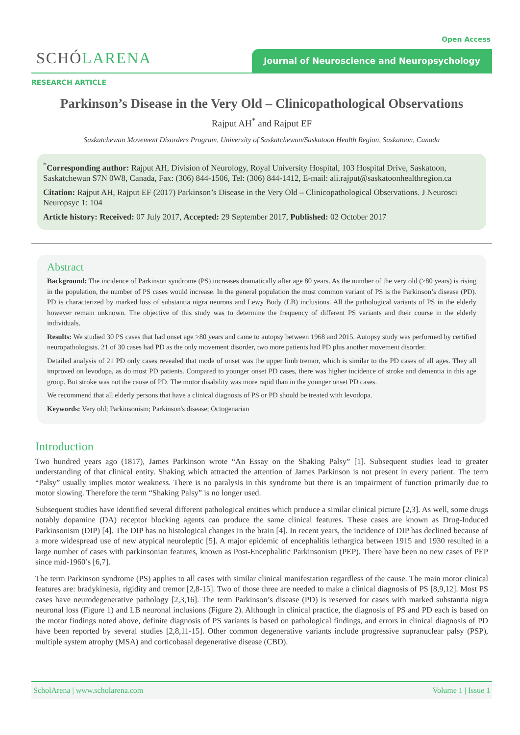Open Access
SCHÓLARENA Journal of Neuroscience and Neuropsychology
RESEARCH ARTICLE
Parkinson’s Disease in the Very Old – Clinicopathological Observations
Rajput AH<sup>*</sup> and Rajput EF
Saskatchewan Movement Disorders Program, University of Saskatchewan/Saskatoon Health Region, Saskatoon, Canada
<sup>*</sup> Corresponding author: Rajput AH, Division of Neurology, Royal University Hospital, 103 Hospital Drive, Saskatoon, Saskatchewan S7N 0W8, Canada, Fax: (306) 844-1506, Tel: (306) 844-1412, E-mail: ali.rajput@saskatoonhealthregion.ca
Citation: Rajput AH, Rajput EF (2017) Parkinson’s Disease in the Very Old – Clinicopathological Observations. J Neurosci Neuropsyc 1: 104
Article history: Received: 07 July 2017, Accepted: 29 September 2017, Published: 02 October 2017
Abstract
Background: The incidence of Parkinson syndrome (PS) increases dramatically after age 80 years. As the number of the very old (>80 years) is rising in the population, the number of PS cases would increase. In the general population the most common variant of PS is the Parkinson’s disease (PD). PD is characterized by marked loss of substantia nigra neurons and Lewy Body (LB) inclusions. All the pathological variants of PS in the elderly however remain unknown. The objective of this study was to determine the frequency of different PS variants and their course in the elderly individuals.
Results: We studied 30 PS cases that had onset age >80 years and came to autopsy between 1968 and 2015. Autopsy study was performed by certified neuropathologists. 21 of 30 cases had PD as the only movement disorder, two more patients had PD plus another movement disorder.
Detailed analysis of 21 PD only cases revealed that mode of onset was the upper limb tremor, which is similar to the PD cases of all ages. They all improved on levodopa, as do most PD patients. Compared to younger onset PD cases, there was higher incidence of stroke and dementia in this age group. But stroke was not the cause of PD. The motor disability was more rapid than in the younger onset PD cases.
We recommend that all elderly persons that have a clinical diagnosis of PS or PD should be treated with levodopa.
Keywords: Very old; Parkinsonism; Parkinson's disease; Octogenarian
Introduction
Two hundred years ago (1817), James Parkinson wrote “An Essay on the Shaking Palsy” [1]. Subsequent studies lead to greater understanding of that clinical entity. Shaking which attracted the attention of James Parkinson is not present in every patient. The term “Palsy” usually implies motor weakness. There is no paralysis in this syndrome but there is an impairment of function primarily due to motor slowing. Therefore the term “Shaking Palsy” is no longer used.
Subsequent studies have identified several different pathological entities which produce a similar clinical picture [2,3]. As well, some drugs notably dopamine (DA) receptor blocking agents can produce the same clinical features. These cases are known as Drug-Induced Parkinsonism (DIP) [4]. The DIP has no histological changes in the brain [4]. In recent years, the incidence of DIP has declined because of a more widespread use of new atypical neuroleptic [5]. A major epidemic of encephalitis lethargica between 1915 and 1930 resulted in a large number of cases with parkinsonian features, known as Post-Encephalitic Parkinsonism (PEP). There have been no new cases of PEP since mid-1960’s [6,7].
The term Parkinson syndrome (PS) applies to all cases with similar clinical manifestation regardless of the cause. The main motor clinical features are: bradykinesia, rigidity and tremor [2,8-15]. Two of those three are needed to make a clinical diagnosis of PS [8,9,12]. Most PS cases have neurodegenerative pathology [2,3,16]. The term Parkinson’s disease (PD) is reserved for cases with marked substantia nigra neuronal loss (Figure 1) and LB neuronal inclusions (Figure 2). Although in clinical practice, the diagnosis of PS and PD each is based on the motor findings noted above, definite diagnosis of PS variants is based on pathological findings, and errors in clinical diagnosis of PD have been reported by several studies [2,8,11-15]. Other common degenerative variants include progressive supranuclear palsy (PSP), multiple system atrophy (MSA) and corticobasal degenerative disease (CBD).
ScholArena | www.scholarena.com Volume 1 | Issue 1